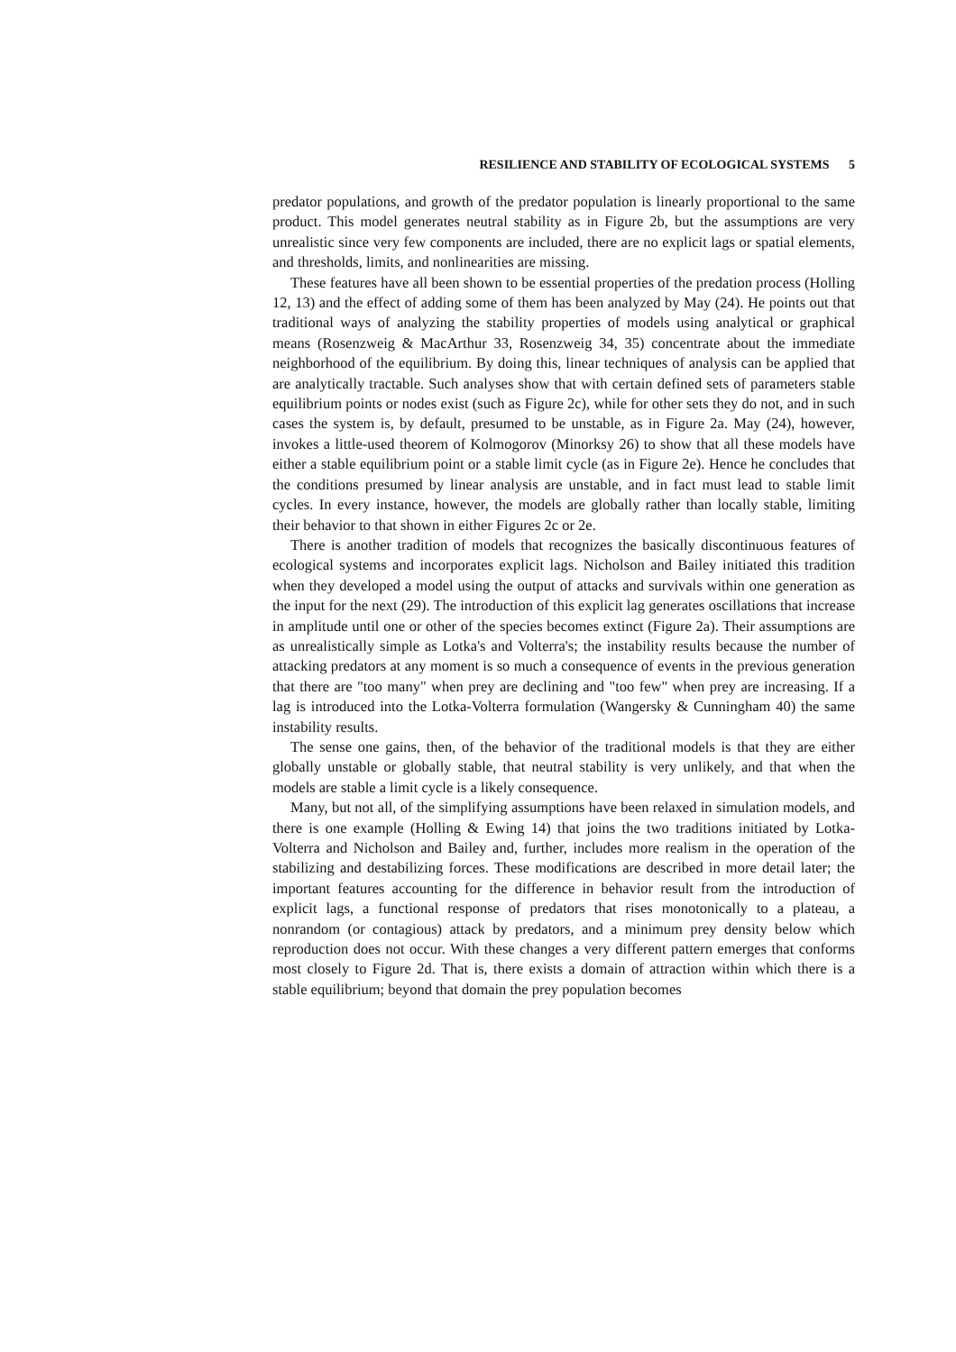RESILIENCE AND STABILITY OF ECOLOGICAL SYSTEMS 5
predator populations, and growth of the predator population is linearly proportional to the same product. This model generates neutral stability as in Figure 2b, but the assumptions are very unrealistic since very few components are included, there are no explicit lags or spatial elements, and thresholds, limits, and nonlinearities are missing.
These features have all been shown to be essential properties of the predation process (Holling 12, 13) and the effect of adding some of them has been analyzed by May (24). He points out that traditional ways of analyzing the stability properties of models using analytical or graphical means (Rosenzweig & MacArthur 33, Rosenzweig 34, 35) concentrate about the immediate neighborhood of the equilibrium. By doing this, linear techniques of analysis can be applied that are analytically tractable. Such analyses show that with certain defined sets of parameters stable equilibrium points or nodes exist (such as Figure 2c), while for other sets they do not, and in such cases the system is, by default, presumed to be unstable, as in Figure 2a. May (24), however, invokes a little-used theorem of Kolmogorov (Minorksy 26) to show that all these models have either a stable equilibrium point or a stable limit cycle (as in Figure 2e). Hence he concludes that the conditions presumed by linear analysis are unstable, and in fact must lead to stable limit cycles. In every instance, however, the models are globally rather than locally stable, limiting their behavior to that shown in either Figures 2c or 2e.
There is another tradition of models that recognizes the basically discontinuous features of ecological systems and incorporates explicit lags. Nicholson and Bailey initiated this tradition when they developed a model using the output of attacks and survivals within one generation as the input for the next (29). The introduction of this explicit lag generates oscillations that increase in amplitude until one or other of the species becomes extinct (Figure 2a). Their assumptions are as unrealistically simple as Lotka's and Volterra's; the instability results because the number of attacking predators at any moment is so much a consequence of events in the previous generation that there are "too many" when prey are declining and "too few" when prey are increasing. If a lag is introduced into the Lotka-Volterra formulation (Wangersky & Cunningham 40) the same instability results.
The sense one gains, then, of the behavior of the traditional models is that they are either globally unstable or globally stable, that neutral stability is very unlikely, and that when the models are stable a limit cycle is a likely consequence.
Many, but not all, of the simplifying assumptions have been relaxed in simulation models, and there is one example (Holling & Ewing 14) that joins the two traditions initiated by Lotka-Volterra and Nicholson and Bailey and, further, includes more realism in the operation of the stabilizing and destabilizing forces. These modifications are described in more detail later; the important features accounting for the difference in behavior result from the introduction of explicit lags, a functional response of predators that rises monotonically to a plateau, a nonrandom (or contagious) attack by predators, and a minimum prey density below which reproduction does not occur. With these changes a very different pattern emerges that conforms most closely to Figure 2d. That is, there exists a domain of attraction within which there is a stable equilibrium; beyond that domain the prey population becomes